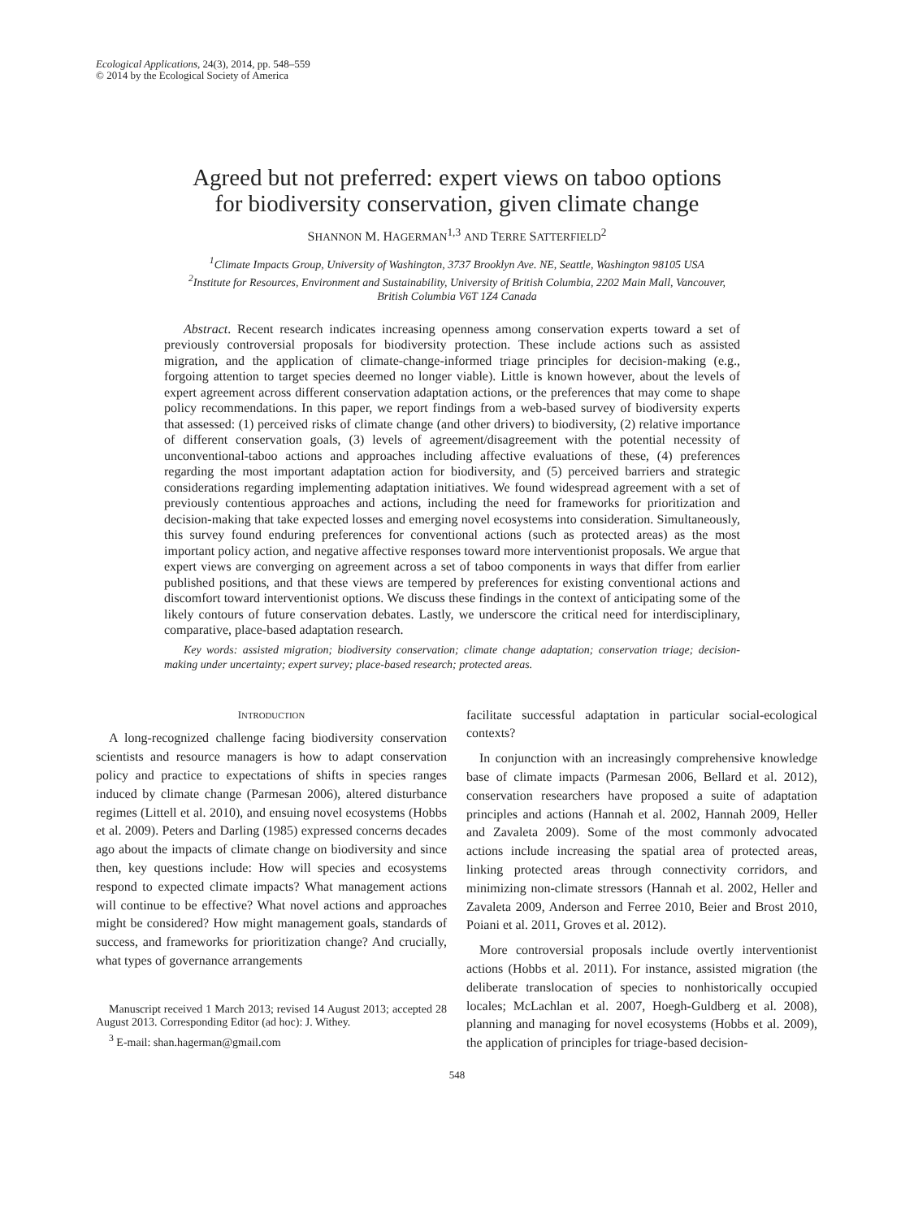Ecological Applications, 24(3), 2014, pp. 548–559
© 2014 by the Ecological Society of America
Agreed but not preferred: expert views on taboo options
for biodiversity conservation, given climate change
SHANNON M. HAGERMAN<sup>1,3</sup> AND TERRE SATTERFIELD<sup>2</sup>
<sup>1</sup> Climate Impacts Group, University of Washington, 3737 Brooklyn Ave. NE, Seattle, Washington 98105 USA
<sup>2</sup> Institute for Resources, Environment and Sustainability, University of British Columbia, 2202 Main Mall, Vancouver,
British Columbia V6T 1Z4 Canada
Abstract. Recent research indicates increasing openness among conservation experts toward a set of previously controversial proposals for biodiversity protection. These include actions such as assisted migration, and the application of climate-change-informed triage principles for decision-making (e.g., forgoing attention to target species deemed no longer viable). Little is known however, about the levels of expert agreement across different conservation adaptation actions, or the preferences that may come to shape policy recommendations. In this paper, we report findings from a web-based survey of biodiversity experts that assessed: (1) perceived risks of climate change (and other drivers) to biodiversity, (2) relative importance of different conservation goals, (3) levels of agreement/disagreement with the potential necessity of unconventional-taboo actions and approaches including affective evaluations of these, (4) preferences regarding the most important adaptation action for biodiversity, and (5) perceived barriers and strategic considerations regarding implementing adaptation initiatives. We found widespread agreement with a set of previously contentious approaches and actions, including the need for frameworks for prioritization and decision-making that take expected losses and emerging novel ecosystems into consideration. Simultaneously, this survey found enduring preferences for conventional actions (such as protected areas) as the most important policy action, and negative affective responses toward more interventionist proposals. We argue that expert views are converging on agreement across a set of taboo components in ways that differ from earlier published positions, and that these views are tempered by preferences for existing conventional actions and discomfort toward interventionist options. We discuss these findings in the context of anticipating some of the likely contours of future conservation debates. Lastly, we underscore the critical need for interdisciplinary, comparative, place-based adaptation research.
Key words: assisted migration; biodiversity conservation; climate change adaptation; conservation triage; decision-making under uncertainty; expert survey; place-based research; protected areas.
INTRODUCTION
A long-recognized challenge facing biodiversity conservation scientists and resource managers is how to adapt conservation policy and practice to expectations of shifts in species ranges induced by climate change (Parmesan 2006), altered disturbance regimes (Littell et al. 2010), and ensuing novel ecosystems (Hobbs et al. 2009). Peters and Darling (1985) expressed concerns decades ago about the impacts of climate change on biodiversity and since then, key questions include: How will species and ecosystems respond to expected climate impacts? What management actions will continue to be effective? What novel actions and approaches might be considered? How might management goals, standards of success, and frameworks for prioritization change? And crucially, what types of governance arrangements
Manuscript received 1 March 2013; revised 14 August 2013; accepted 28 August 2013. Corresponding Editor (ad hoc): J. Withey.
<sup>3</sup> E-mail: shan.hagerman@gmail.com
facilitate successful adaptation in particular social-ecological contexts?
In conjunction with an increasingly comprehensive knowledge base of climate impacts (Parmesan 2006, Bellard et al. 2012), conservation researchers have proposed a suite of adaptation principles and actions (Hannah et al. 2002, Hannah 2009, Heller and Zavaleta 2009). Some of the most commonly advocated actions include increasing the spatial area of protected areas, linking protected areas through connectivity corridors, and minimizing non-climate stressors (Hannah et al. 2002, Heller and Zavaleta 2009, Anderson and Ferree 2010, Beier and Brost 2010, Poiani et al. 2011, Groves et al. 2012).
More controversial proposals include overtly interventionist actions (Hobbs et al. 2011). For instance, assisted migration (the deliberate translocation of species to nonhistorically occupied locales; McLachlan et al. 2007, Hoegh-Guldberg et al. 2008), planning and managing for novel ecosystems (Hobbs et al. 2009), the application of principles for triage-based decision-
548